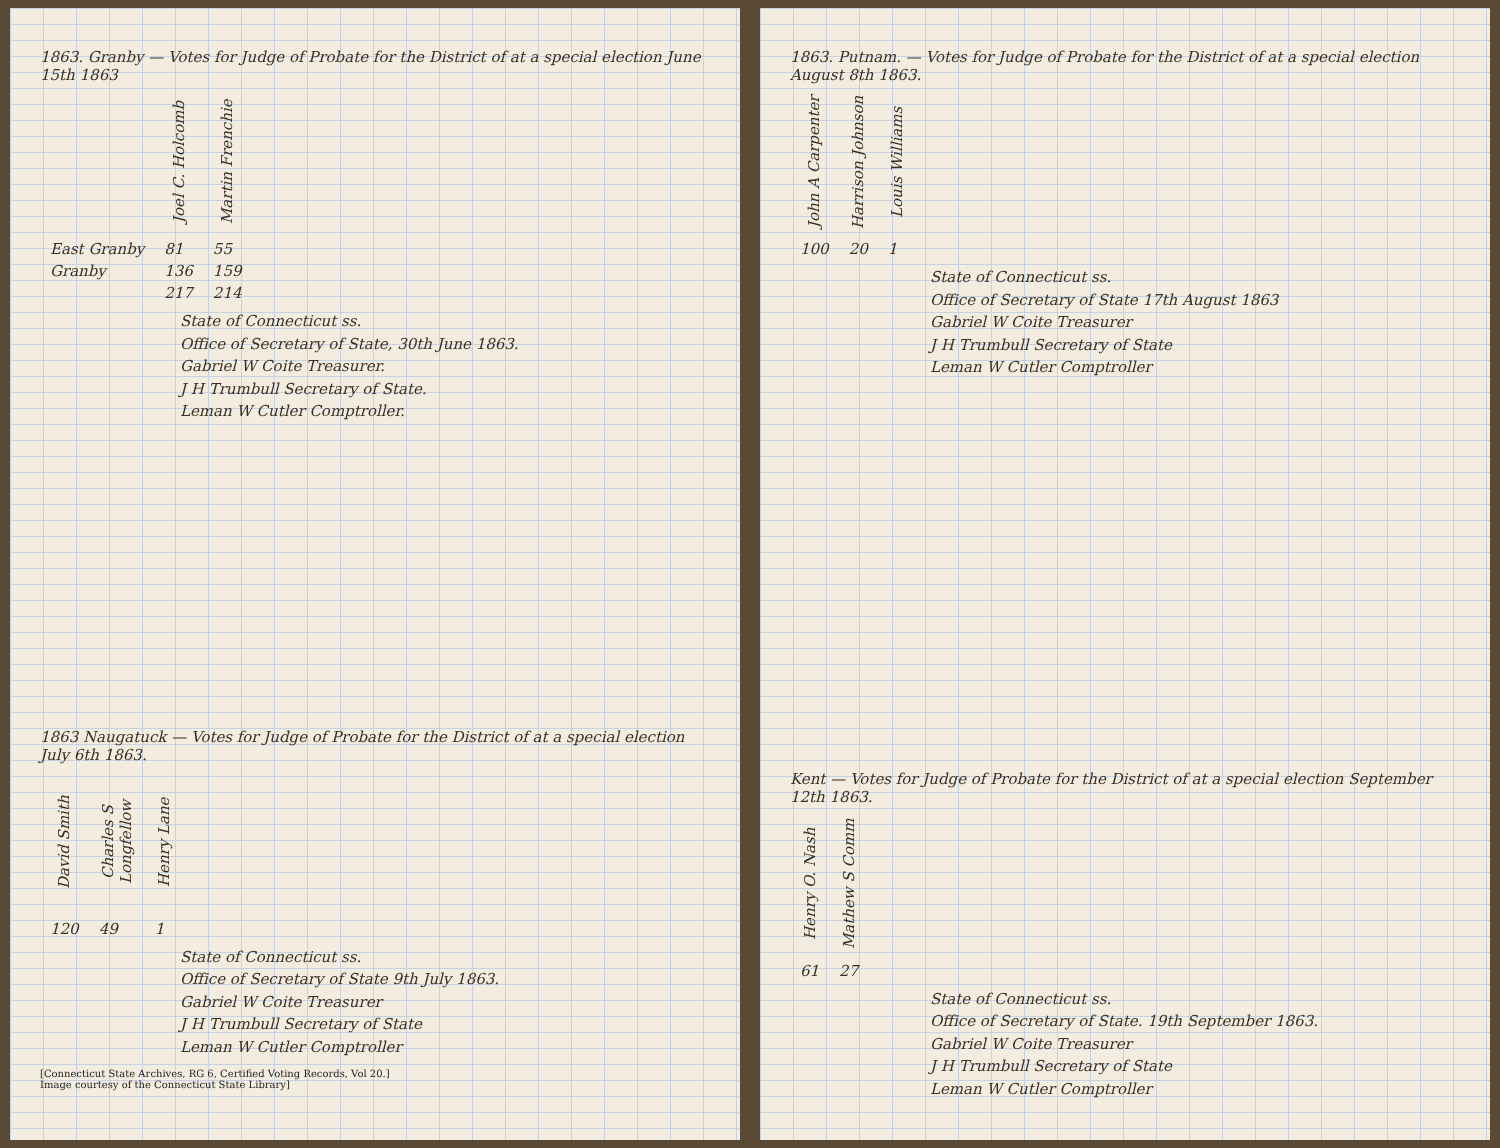1863. Granby — Votes for Judge of Probate for the District of at a special election June 15th 1863
| | Joel C. Holcomb | Martin Frenchie |
| --- | --- | --- |
| East Granby | 81 | 55 |
| Granby | 136 | 159 |
| | 217 | 214 |
State of Connecticut ss.
Office of Secretary of State, 30th June 1863.
Gabriel W Coite Treasurer.
J H Trumbull Secretary of State.
Leman W Cutler Comptroller.
1863 Naugatuck — Votes for Judge of Probate for the District of at a special election July 6th 1863.
| David Smith | Charles S Longfellow | Henry Lane |
| --- | --- | --- |
| 120 | 49 | 1 |
State of Connecticut ss.
Office of Secretary of State 9th July 1863.
Gabriel W Coite Treasurer
J H Trumbull Secretary of State
Leman W Cutler Comptroller
[Connecticut State Archives, RG 6, Certified Voting Records, Vol 20.]
Image courtesy of the Connecticut State Library]
1863. Putnam. — Votes for Judge of Probate for the District of at a special election August 8th 1863.
| John A Carpenter | Harrison Johnson | Louis Williams |
| --- | --- | --- |
| 100 | 20 | 1 |
State of Connecticut ss.
Office of Secretary of State 17th August 1863
Gabriel W Coite Treasurer
J H Trumbull Secretary of State
Leman W Cutler Comptroller
Kent — Votes for Judge of Probate for the District of at a special election September 12th 1863.
| Henry O. Nash | Mathew S Comm |
| --- | --- |
| 61 | 27 |
State of Connecticut ss.
Office of Secretary of State. 19th September 1863.
Gabriel W Coite Treasurer
J H Trumbull Secretary of State
Leman W Cutler Comptroller